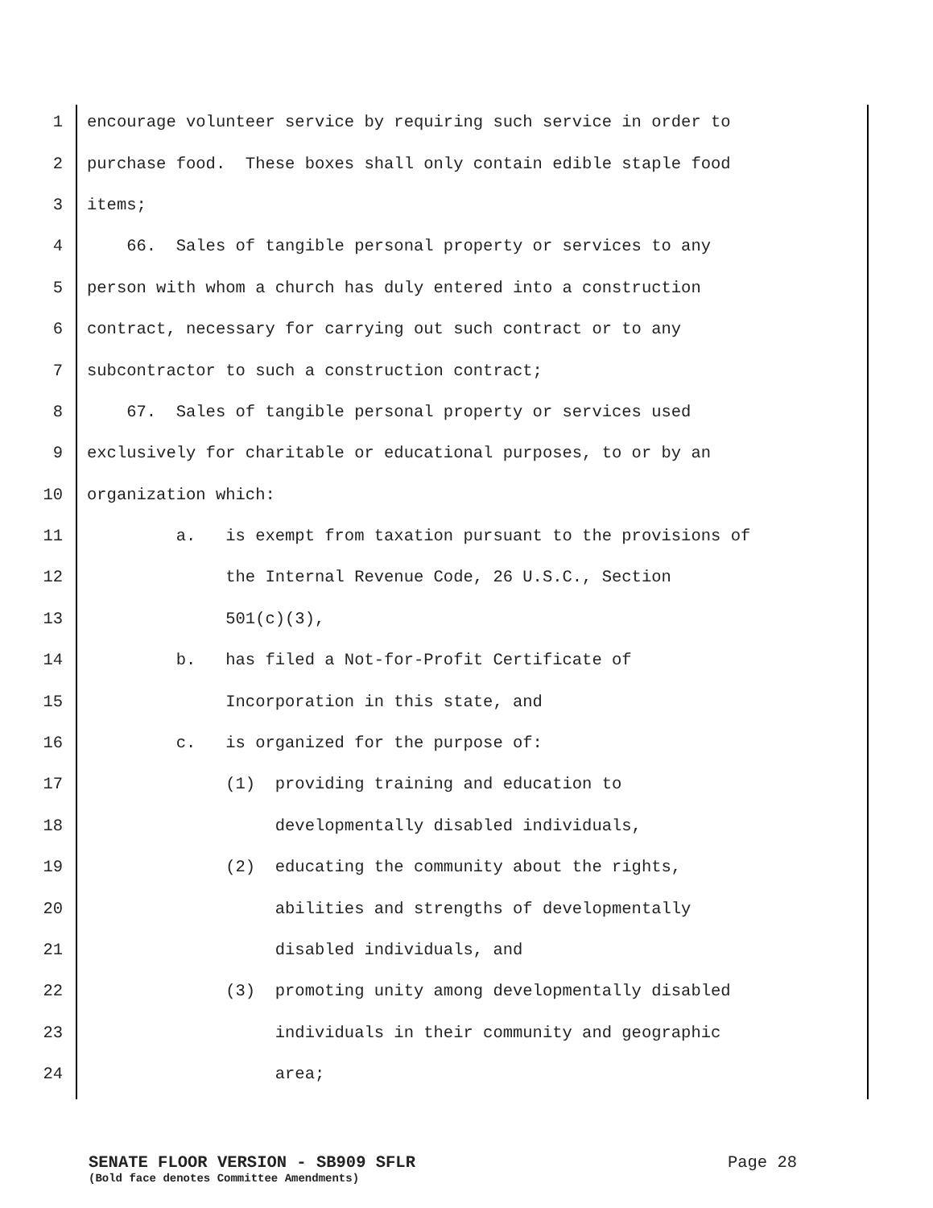1 encourage volunteer service by requiring such service in order to
2 purchase food. These boxes shall only contain edible staple food
3 items;
4 66. Sales of tangible personal property or services to any
5 person with whom a church has duly entered into a construction
6 contract, necessary for carrying out such contract or to any
7 subcontractor to such a construction contract;
8 67. Sales of tangible personal property or services used
9 exclusively for charitable or educational purposes, to or by an
10 organization which:
11 a. is exempt from taxation pursuant to the provisions of
12 the Internal Revenue Code, 26 U.S.C., Section
13 501(c)(3),
14 b. has filed a Not-for-Profit Certificate of
15 Incorporation in this state, and
16 c. is organized for the purpose of:
17 (1) providing training and education to
18 developmentally disabled individuals,
19 (2) educating the community about the rights,
20 abilities and strengths of developmentally
21 disabled individuals, and
22 (3) promoting unity among developmentally disabled
23 individuals in their community and geographic
24 area;
SENATE FLOOR VERSION - SB909 SFLR Page 28
(Bold face denotes Committee Amendments)